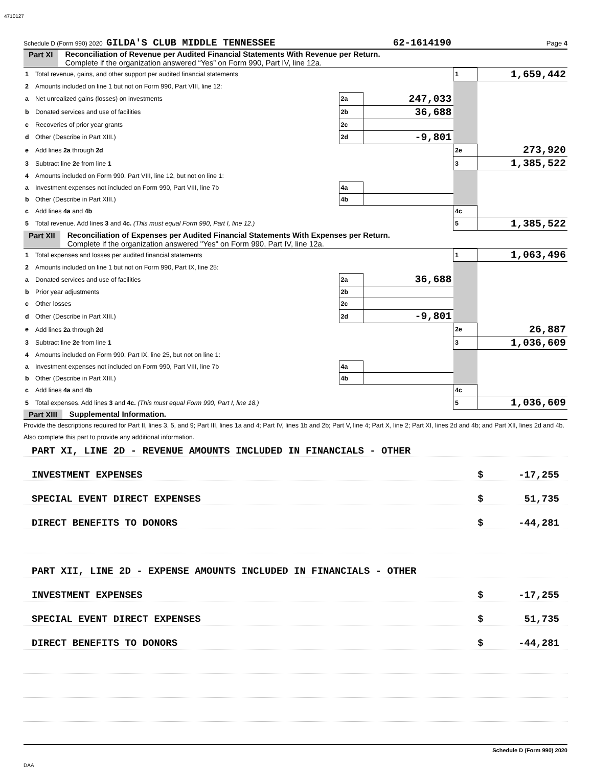4710127
Schedule D (Form 990) 2020 GILDA'S CLUB MIDDLE TENNESSEE 62-1614190 Page 4
Part XI Reconciliation of Revenue per Audited Financial Statements With Revenue per Return.
Complete if the organization answered “Yes” on Form 990, Part IV, line 12a.
| 1 | Total revenue, gains, and other support per audited financial statements | | | 1 | 1,659,442 |
| 2 | Amounts included on line 1 but not on Form 990, Part VIII, line 12: | | | | |
| a | Net unrealized gains (losses) on investments | 2a | 247,033 | | |
| b | Donated services and use of facilities | 2b | 36,688 | | |
| c | Recoveries of prior year grants | 2c | | | |
| d | Other (Describe in Part XIII.) | 2d | -9,801 | | |
| e | Add lines 2a through 2d | | | 2e | 273,920 |
| 3 | Subtract line 2e from line 1 | | | 3 | 1,385,522 |
| 4 | Amounts included on Form 990, Part VIII, line 12, but not on line 1: | | | | |
| a | Investment expenses not included on Form 990, Part VIII, line 7b | 4a | | | |
| b | Other (Describe in Part XIII.) | 4b | | | |
| c | Add lines 4a and 4b | | | 4c | |
| 5 | Total revenue. Add lines 3 and 4c. (This must equal Form 990, Part I, line 12.) | | | 5 | 1,385,522 |
Part XII Reconciliation of Expenses per Audited Financial Statements With Expenses per Return.
Complete if the organization answered "Yes" on Form 990, Part IV, line 12a.
| 1 | Total expenses and losses per audited financial statements | | | 1 | 1,063,496 |
| 2 | Amounts included on line 1 but not on Form 990, Part IX, line 25: | | | | |
| a | Donated services and use of facilities | 2a | 36,688 | | |
| b | Prior year adjustments | 2b | | | |
| c | Other losses | 2c | | | |
| d | Other (Describe in Part XIII.) | 2d | -9,801 | | |
| e | Add lines 2a through 2d | | | 2e | 26,887 |
| 3 | Subtract line 2e from line 1 | | | 3 | 1,036,609 |
| 4 | Amounts included on Form 990, Part IX, line 25, but not on line 1: | | | | |
| a | Investment expenses not included on Form 990, Part VIII, line 7b | 4a | | | |
| b | Other (Describe in Part XIII.) | 4b | | | |
| c | Add lines 4a and 4b | | | 4c | |
| 5 | Total expenses. Add lines 3 and 4c. (This must equal Form 990, Part I, line 18.) | | | 5 | 1,036,609 |
Part XIII Supplemental Information.
Provide the descriptions required for Part II, lines 3, 5, and 9; Part III, lines 1a and 4; Part IV, lines 1b and 2b; Part V, line 4; Part X, line 2; Part XI, lines 2d and 4b; and Part XII, lines 2d and 4b. Also complete this part to provide any additional information.
PART XI, LINE 2D - REVENUE AMOUNTS INCLUDED IN FINANCIALS - OTHER
INVESTMENT EXPENSES $ -17,255
SPECIAL EVENT DIRECT EXPENSES $ 51,735
DIRECT BENEFITS TO DONORS $ -44,281
PART XII, LINE 2D - EXPENSE AMOUNTS INCLUDED IN FINANCIALS - OTHER
INVESTMENT EXPENSES $ -17,255
SPECIAL EVENT DIRECT EXPENSES $ 51,735
DIRECT BENEFITS TO DONORS $ -44,281
Schedule D (Form 990) 2020
DAA